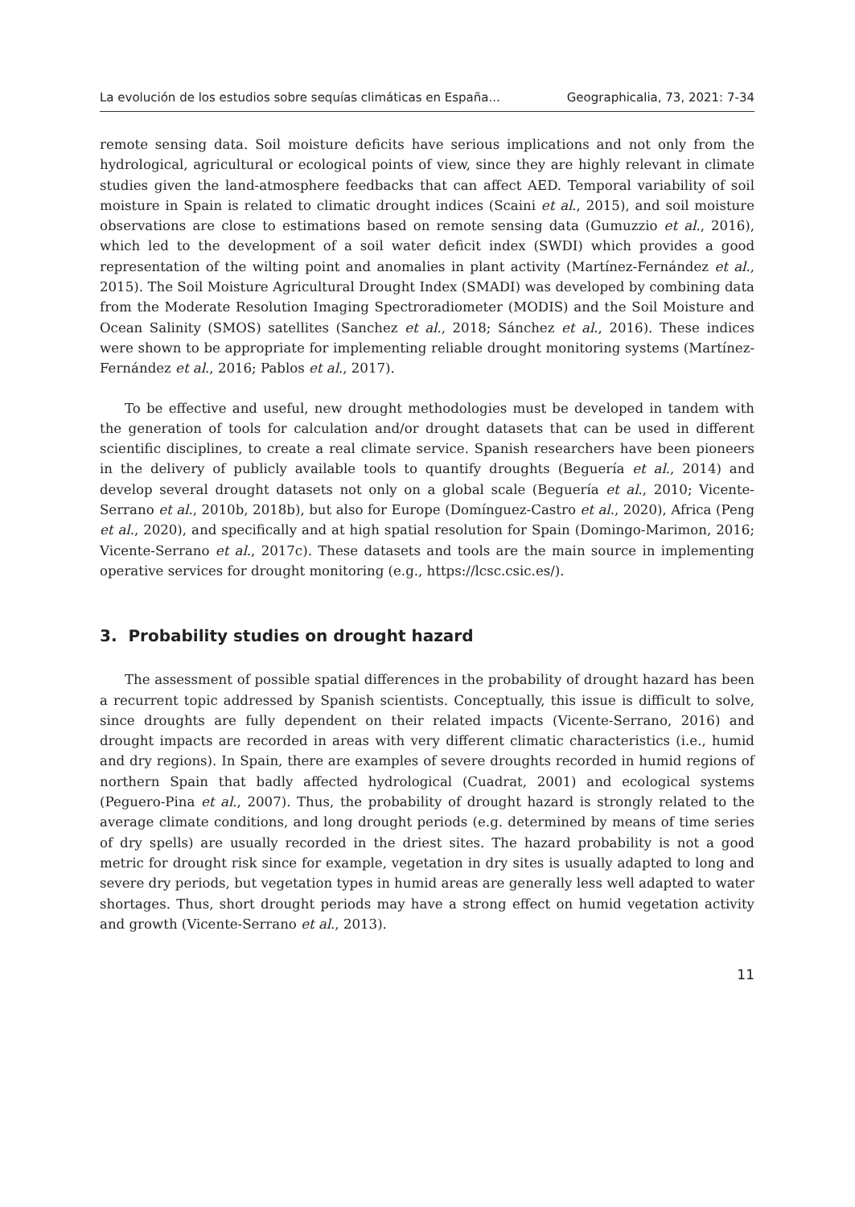La evolución de los estudios sobre sequías climáticas en España... Geographicalia, 73, 2021: 7-34
remote sensing data. Soil moisture deficits have serious implications and not only from the hydrological, agricultural or ecological points of view, since they are highly relevant in climate studies given the land-atmosphere feedbacks that can affect AED. Temporal variability of soil moisture in Spain is related to climatic drought indices (Scaini et al., 2015), and soil moisture observations are close to estimations based on remote sensing data (Gumuzzio et al., 2016), which led to the development of a soil water deficit index (SWDI) which provides a good representation of the wilting point and anomalies in plant activity (Martínez-Fernández et al., 2015). The Soil Moisture Agricultural Drought Index (SMADI) was developed by combining data from the Moderate Resolution Imaging Spectroradiometer (MODIS) and the Soil Moisture and Ocean Salinity (SMOS) satellites (Sanchez et al., 2018; Sánchez et al., 2016). These indices were shown to be appropriate for implementing reliable drought monitoring systems (Martínez-Fernández et al., 2016; Pablos et al., 2017).
To be effective and useful, new drought methodologies must be developed in tandem with the generation of tools for calculation and/or drought datasets that can be used in different scientific disciplines, to create a real climate service. Spanish researchers have been pioneers in the delivery of publicly available tools to quantify droughts (Beguería et al., 2014) and develop several drought datasets not only on a global scale (Beguería et al., 2010; Vicente-Serrano et al., 2010b, 2018b), but also for Europe (Domínguez-Castro et al., 2020), Africa (Peng et al., 2020), and specifically and at high spatial resolution for Spain (Domingo-Marimon, 2016; Vicente-Serrano et al., 2017c). These datasets and tools are the main source in implementing operative services for drought monitoring (e.g., https://lcsc.csic.es/).
3. Probability studies on drought hazard
The assessment of possible spatial differences in the probability of drought hazard has been a recurrent topic addressed by Spanish scientists. Conceptually, this issue is difficult to solve, since droughts are fully dependent on their related impacts (Vicente-Serrano, 2016) and drought impacts are recorded in areas with very different climatic characteristics (i.e., humid and dry regions). In Spain, there are examples of severe droughts recorded in humid regions of northern Spain that badly affected hydrological (Cuadrat, 2001) and ecological systems (Peguero-Pina et al., 2007). Thus, the probability of drought hazard is strongly related to the average climate conditions, and long drought periods (e.g. determined by means of time series of dry spells) are usually recorded in the driest sites. The hazard probability is not a good metric for drought risk since for example, vegetation in dry sites is usually adapted to long and severe dry periods, but vegetation types in humid areas are generally less well adapted to water shortages. Thus, short drought periods may have a strong effect on humid vegetation activity and growth (Vicente-Serrano et al., 2013).
11